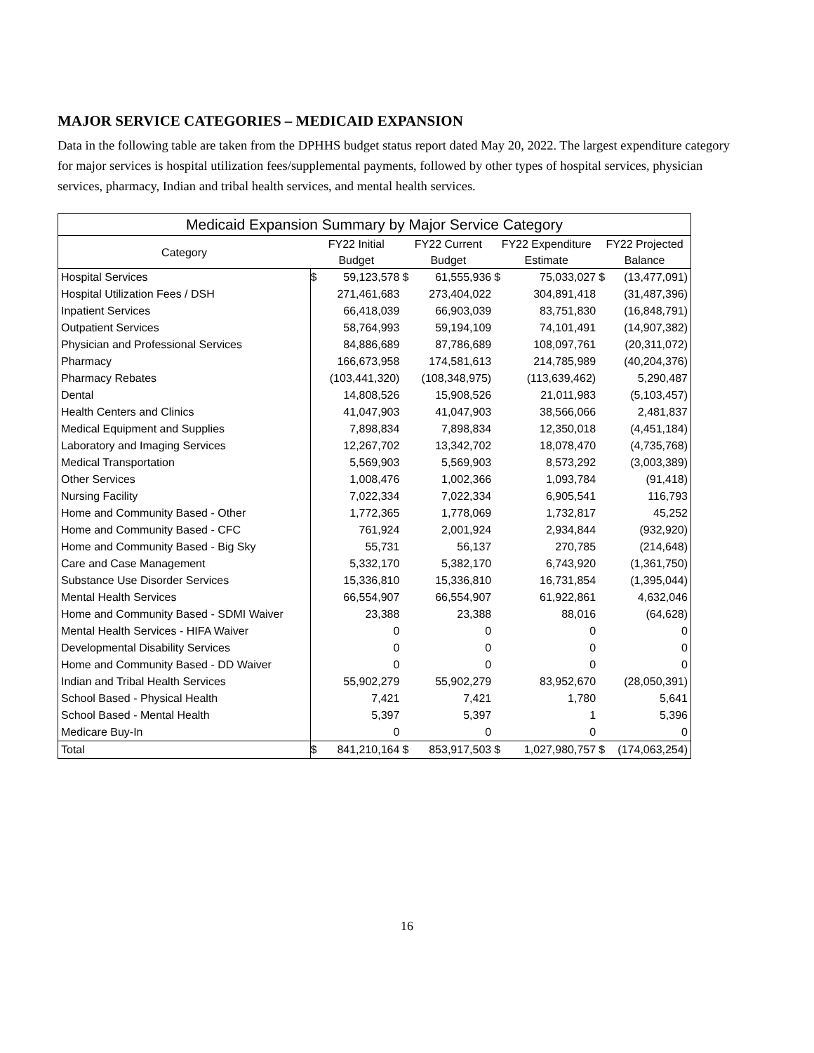MAJOR SERVICE CATEGORIES – MEDICAID EXPANSION
Data in the following table are taken from the DPHHS budget status report dated May 20, 2022. The largest expenditure category for major services is hospital utilization fees/supplemental payments, followed by other types of hospital services, physician services, pharmacy, Indian and tribal health services, and mental health services.
| Medicaid Expansion Summary by Major Service Category | | | | | | | | |
| --- | --- | --- | --- | --- | --- | --- | --- | --- |
| Category | FY22 Initial Budget | | FY22 Current Budget | | FY22 Expenditure Estimate | | FY22 Projected Balance | |
| Hospital Services | $ | 59,123,578 | $ | 61,555,936 | $ | 75,033,027 | $ | (13,477,091) |
| Hospital Utilization Fees / DSH | | 271,461,683 | | 273,404,022 | | 304,891,418 | | (31,487,396) |
| Inpatient Services | | 66,418,039 | | 66,903,039 | | 83,751,830 | | (16,848,791) |
| Outpatient Services | | 58,764,993 | | 59,194,109 | | 74,101,491 | | (14,907,382) |
| Physician and Professional Services | | 84,886,689 | | 87,786,689 | | 108,097,761 | | (20,311,072) |
| Pharmacy | | 166,673,958 | | 174,581,613 | | 214,785,989 | | (40,204,376) |
| Pharmacy Rebates | | (103,441,320) | | (108,348,975) | | (113,639,462) | | 5,290,487 |
| Dental | | 14,808,526 | | 15,908,526 | | 21,011,983 | | (5,103,457) |
| Health Centers and Clinics | | 41,047,903 | | 41,047,903 | | 38,566,066 | | 2,481,837 |
| Medical Equipment and Supplies | | 7,898,834 | | 7,898,834 | | 12,350,018 | | (4,451,184) |
| Laboratory and Imaging Services | | 12,267,702 | | 13,342,702 | | 18,078,470 | | (4,735,768) |
| Medical Transportation | | 5,569,903 | | 5,569,903 | | 8,573,292 | | (3,003,389) |
| Other Services | | 1,008,476 | | 1,002,366 | | 1,093,784 | | (91,418) |
| Nursing Facility | | 7,022,334 | | 7,022,334 | | 6,905,541 | | 116,793 |
| Home and Community Based - Other | | 1,772,365 | | 1,778,069 | | 1,732,817 | | 45,252 |
| Home and Community Based - CFC | | 761,924 | | 2,001,924 | | 2,934,844 | | (932,920) |
| Home and Community Based - Big Sky | | 55,731 | | 56,137 | | 270,785 | | (214,648) |
| Care and Case Management | | 5,332,170 | | 5,382,170 | | 6,743,920 | | (1,361,750) |
| Substance Use Disorder Services | | 15,336,810 | | 15,336,810 | | 16,731,854 | | (1,395,044) |
| Mental Health Services | | 66,554,907 | | 66,554,907 | | 61,922,861 | | 4,632,046 |
| Home and Community Based - SDMI Waiver | | 23,388 | | 23,388 | | 88,016 | | (64,628) |
| Mental Health Services - HIFA Waiver | | 0 | | 0 | | 0 | | 0 |
| Developmental Disability Services | | 0 | | 0 | | 0 | | 0 |
| Home and Community Based - DD Waiver | | 0 | | 0 | | 0 | | 0 |
| Indian and Tribal Health Services | | 55,902,279 | | 55,902,279 | | 83,952,670 | | (28,050,391) |
| School Based - Physical Health | | 7,421 | | 7,421 | | 1,780 | | 5,641 |
| School Based - Mental Health | | 5,397 | | 5,397 | | 1 | | 5,396 |
| Medicare Buy-In | | 0 | | 0 | | 0 | | 0 |
| Total | $ | 841,210,164 | $ | 853,917,503 | $ | 1,027,980,757 | $ | (174,063,254) |
16